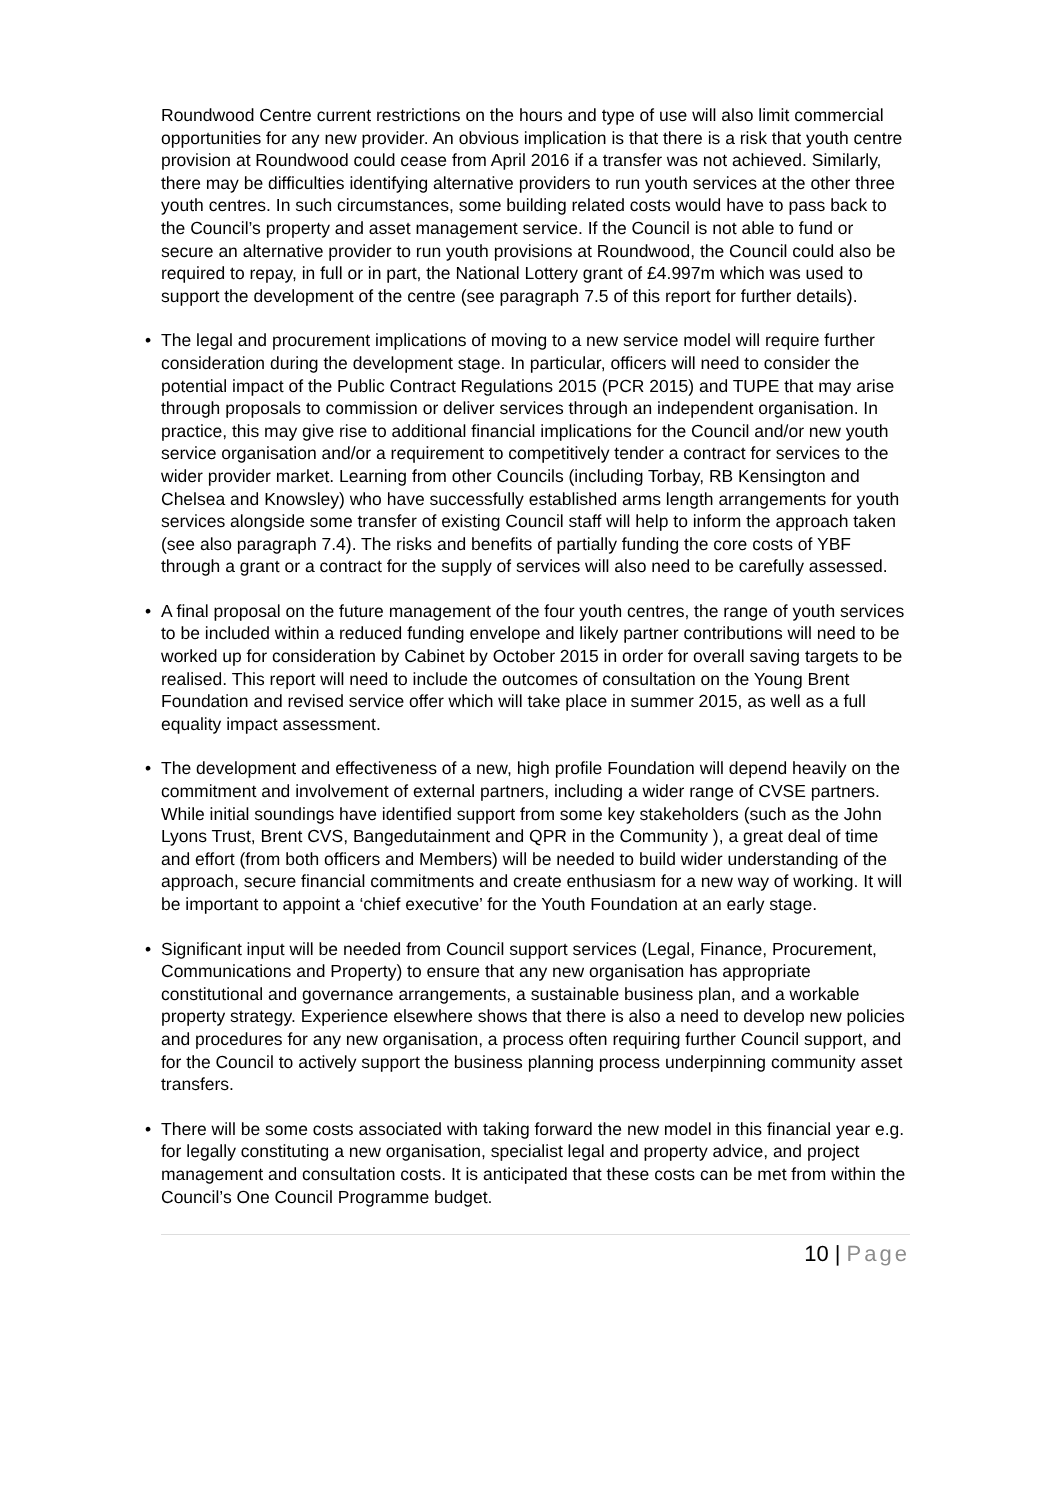Roundwood Centre current restrictions on the hours and type of use will also limit commercial opportunities for any new provider. An obvious implication is that there is a risk that youth centre provision at Roundwood could cease from April 2016 if a transfer was not achieved. Similarly, there may be difficulties identifying alternative providers to run youth services at the other three youth centres. In such circumstances, some building related costs would have to pass back to the Council’s property and asset management service. If the Council is not able to fund or secure an alternative provider to run youth provisions at Roundwood, the Council could also be required to repay, in full or in part, the National Lottery grant of £4.997m which was used to support the development of the centre (see paragraph 7.5 of this report for further details).
• The legal and procurement implications of moving to a new service model will require further consideration during the development stage. In particular, officers will need to consider the potential impact of the Public Contract Regulations 2015 (PCR 2015) and TUPE that may arise through proposals to commission or deliver services through an independent organisation. In practice, this may give rise to additional financial implications for the Council and/or new youth service organisation and/or a requirement to competitively tender a contract for services to the wider provider market. Learning from other Councils (including Torbay, RB Kensington and Chelsea and Knowsley) who have successfully established arms length arrangements for youth services alongside some transfer of existing Council staff will help to inform the approach taken (see also paragraph 7.4). The risks and benefits of partially funding the core costs of YBF through a grant or a contract for the supply of services will also need to be carefully assessed.
• A final proposal on the future management of the four youth centres, the range of youth services to be included within a reduced funding envelope and likely partner contributions will need to be worked up for consideration by Cabinet by October 2015 in order for overall saving targets to be realised. This report will need to include the outcomes of consultation on the Young Brent Foundation and revised service offer which will take place in summer 2015, as well as a full equality impact assessment.
• The development and effectiveness of a new, high profile Foundation will depend heavily on the commitment and involvement of external partners, including a wider range of CVSE partners. While initial soundings have identified support from some key stakeholders (such as the John Lyons Trust, Brent CVS, Bangedutainment and QPR in the Community ), a great deal of time and effort (from both officers and Members) will be needed to build wider understanding of the approach, secure financial commitments and create enthusiasm for a new way of working. It will be important to appoint a ‘chief executive’ for the Youth Foundation at an early stage.
• Significant input will be needed from Council support services (Legal, Finance, Procurement, Communications and Property) to ensure that any new organisation has appropriate constitutional and governance arrangements, a sustainable business plan, and a workable property strategy. Experience elsewhere shows that there is also a need to develop new policies and procedures for any new organisation, a process often requiring further Council support, and for the Council to actively support the business planning process underpinning community asset transfers.
• There will be some costs associated with taking forward the new model in this financial year e.g. for legally constituting a new organisation, specialist legal and property advice, and project management and consultation costs. It is anticipated that these costs can be met from within the Council’s One Council Programme budget.
10 | Page